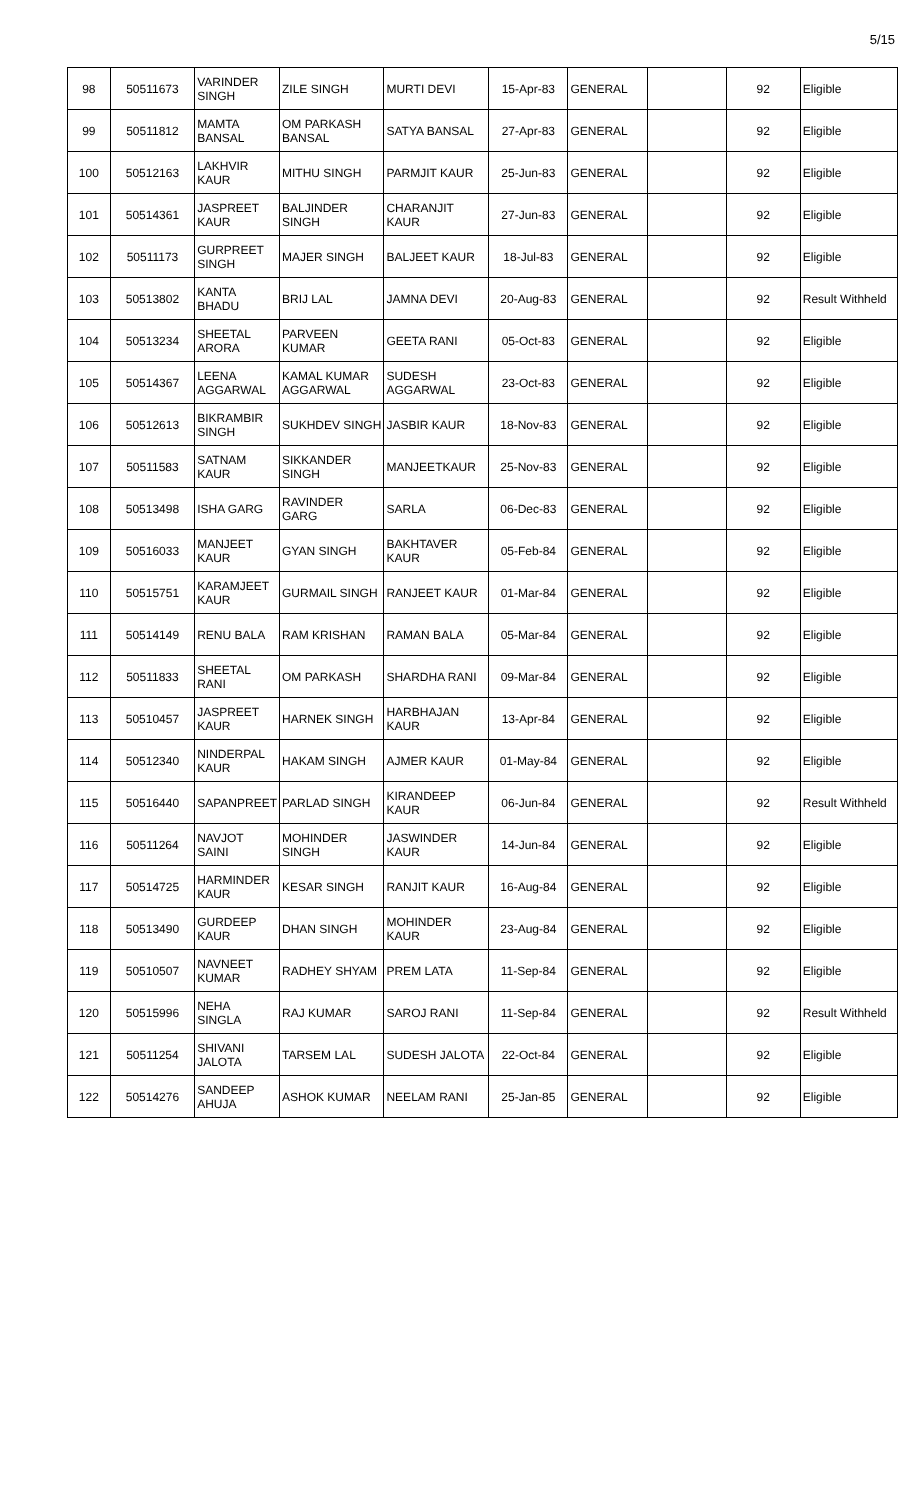5/15
| 98 | 50511673 | VARINDER SINGH | ZILE SINGH | MURTI DEVI | 15-Apr-83 | GENERAL | | 92 | Eligible |
| 99 | 50511812 | MAMTA BANSAL | OM PARKASH BANSAL | SATYA BANSAL | 27-Apr-83 | GENERAL | | 92 | Eligible |
| 100 | 50512163 | LAKHVIR KAUR | MITHU SINGH | PARMJIT KAUR | 25-Jun-83 | GENERAL | | 92 | Eligible |
| 101 | 50514361 | JASPREET KAUR | BALJINDER SINGH | CHARANJIT KAUR | 27-Jun-83 | GENERAL | | 92 | Eligible |
| 102 | 50511173 | GURPREET SINGH | MAJER SINGH | BALJEET KAUR | 18-Jul-83 | GENERAL | | 92 | Eligible |
| 103 | 50513802 | KANTA BHADU | BRIJ LAL | JAMNA DEVI | 20-Aug-83 | GENERAL | | 92 | Result Withheld |
| 104 | 50513234 | SHEETAL ARORA | PARVEEN KUMAR | GEETA RANI | 05-Oct-83 | GENERAL | | 92 | Eligible |
| 105 | 50514367 | LEENA AGGARWAL | KAMAL KUMAR AGGARWAL | SUDESH AGGARWAL | 23-Oct-83 | GENERAL | | 92 | Eligible |
| 106 | 50512613 | BIKRAMBIR SINGH | SUKHDEV SINGH | JASBIR KAUR | 18-Nov-83 | GENERAL | | 92 | Eligible |
| 107 | 50511583 | SATNAM KAUR | SIKKANDER SINGH | MANJEETKAUR | 25-Nov-83 | GENERAL | | 92 | Eligible |
| 108 | 50513498 | ISHA GARG | RAVINDER GARG | SARLA | 06-Dec-83 | GENERAL | | 92 | Eligible |
| 109 | 50516033 | MANJEET KAUR | GYAN SINGH | BAKHTAVER KAUR | 05-Feb-84 | GENERAL | | 92 | Eligible |
| 110 | 50515751 | KARAMJEET KAUR | GURMAIL SINGH | RANJEET KAUR | 01-Mar-84 | GENERAL | | 92 | Eligible |
| 111 | 50514149 | RENU BALA | RAM KRISHAN | RAMAN BALA | 05-Mar-84 | GENERAL | | 92 | Eligible |
| 112 | 50511833 | SHEETAL RANI | OM PARKASH | SHARDHA RANI | 09-Mar-84 | GENERAL | | 92 | Eligible |
| 113 | 50510457 | JASPREET KAUR | HARNEK SINGH | HARBHAJAN KAUR | 13-Apr-84 | GENERAL | | 92 | Eligible |
| 114 | 50512340 | NINDERPAL KAUR | HAKAM SINGH | AJMER KAUR | 01-May-84 | GENERAL | | 92 | Eligible |
| 115 | 50516440 | SAPANPREET | PARLAD SINGH | KIRANDEEP KAUR | 06-Jun-84 | GENERAL | | 92 | Result Withheld |
| 116 | 50511264 | NAVJOT SAINI | MOHINDER SINGH | JASWINDER KAUR | 14-Jun-84 | GENERAL | | 92 | Eligible |
| 117 | 50514725 | HARMINDER KAUR | KESAR SINGH | RANJIT KAUR | 16-Aug-84 | GENERAL | | 92 | Eligible |
| 118 | 50513490 | GURDEEP KAUR | DHAN SINGH | MOHINDER KAUR | 23-Aug-84 | GENERAL | | 92 | Eligible |
| 119 | 50510507 | NAVNEET KUMAR | RADHEY SHYAM | PREM LATA | 11-Sep-84 | GENERAL | | 92 | Eligible |
| 120 | 50515996 | NEHA SINGLA | RAJ KUMAR | SAROJ RANI | 11-Sep-84 | GENERAL | | 92 | Result Withheld |
| 121 | 50511254 | SHIVANI JALOTA | TARSEM LAL | SUDESH JALOTA | 22-Oct-84 | GENERAL | | 92 | Eligible |
| 122 | 50514276 | SANDEEP AHUJA | ASHOK KUMAR | NEELAM RANI | 25-Jan-85 | GENERAL | | 92 | Eligible |